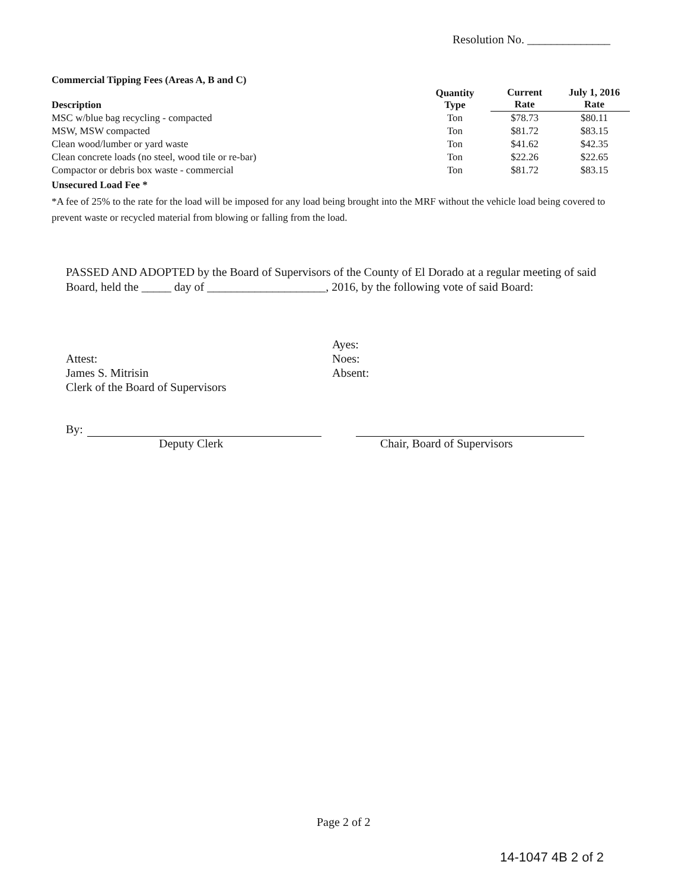Resolution No. ______________
Commercial Tipping Fees (Areas A, B and C)
| Description | Quantity Type | Current Rate | July 1, 2016 Rate |
| --- | --- | --- | --- |
| MSC w/blue bag recycling - compacted | Ton | $78.73 | $80.11 |
| MSW, MSW compacted | Ton | $81.72 | $83.15 |
| Clean wood/lumber or yard waste | Ton | $41.62 | $42.35 |
| Clean concrete loads (no steel, wood tile or re-bar) | Ton | $22.26 | $22.65 |
| Compactor or debris box waste - commercial | Ton | $81.72 | $83.15 |
Unsecured Load Fee *
*A fee of 25% to the rate for the load will be imposed for any load being brought into the MRF without the vehicle load being covered to prevent waste or recycled material from blowing or falling from the load.
PASSED AND ADOPTED by the Board of Supervisors of the County of El Dorado at a regular meeting of said Board, held the _____ day of ____________________, 2016, by the following vote of said Board:
Ayes:
Noes:
Absent:
Attest:
James S. Mitrisin
Clerk of the Board of Supervisors
By:
Deputy Clerk Chair, Board of Supervisors
Page 2 of 2
14-1047 4B 2 of 2